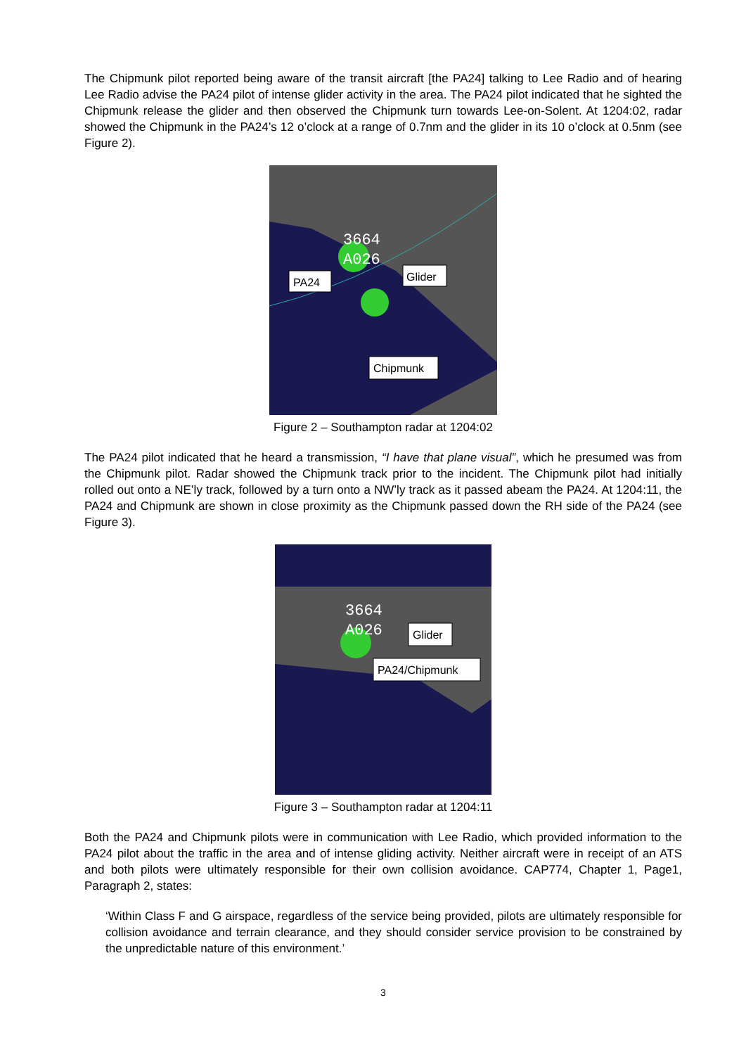The Chipmunk pilot reported being aware of the transit aircraft [the PA24] talking to Lee Radio and of hearing Lee Radio advise the PA24 pilot of intense glider activity in the area. The PA24 pilot indicated that he sighted the Chipmunk release the glider and then observed the Chipmunk turn towards Lee-on-Solent. At 1204:02, radar showed the Chipmunk in the PA24’s 12 o’clock at a range of 0.7nm and the glider in its 10 o’clock at 0.5nm (see Figure 2).
3664
A026
PA24
Glider
Chipmunk
Figure 2 – Southampton radar at 1204:02
The PA24 pilot indicated that he heard a transmission, “I have that plane visual”, which he presumed was from the Chipmunk pilot. Radar showed the Chipmunk track prior to the incident. The Chipmunk pilot had initially rolled out onto a NE’ly track, followed by a turn onto a NW’ly track as it passed abeam the PA24. At 1204:11, the PA24 and Chipmunk are shown in close proximity as the Chipmunk passed down the RH side of the PA24 (see Figure 3).
3664
A026
Glider
PA24/Chipmunk
Figure 3 – Southampton radar at 1204:11
Both the PA24 and Chipmunk pilots were in communication with Lee Radio, which provided information to the PA24 pilot about the traffic in the area and of intense gliding activity. Neither aircraft were in receipt of an ATS and both pilots were ultimately responsible for their own collision avoidance. CAP774, Chapter 1, Page1, Paragraph 2, states:
‘Within Class F and G airspace, regardless of the service being provided, pilots are ultimately responsible for collision avoidance and terrain clearance, and they should consider service provision to be constrained by the unpredictable nature of this environment.’
3